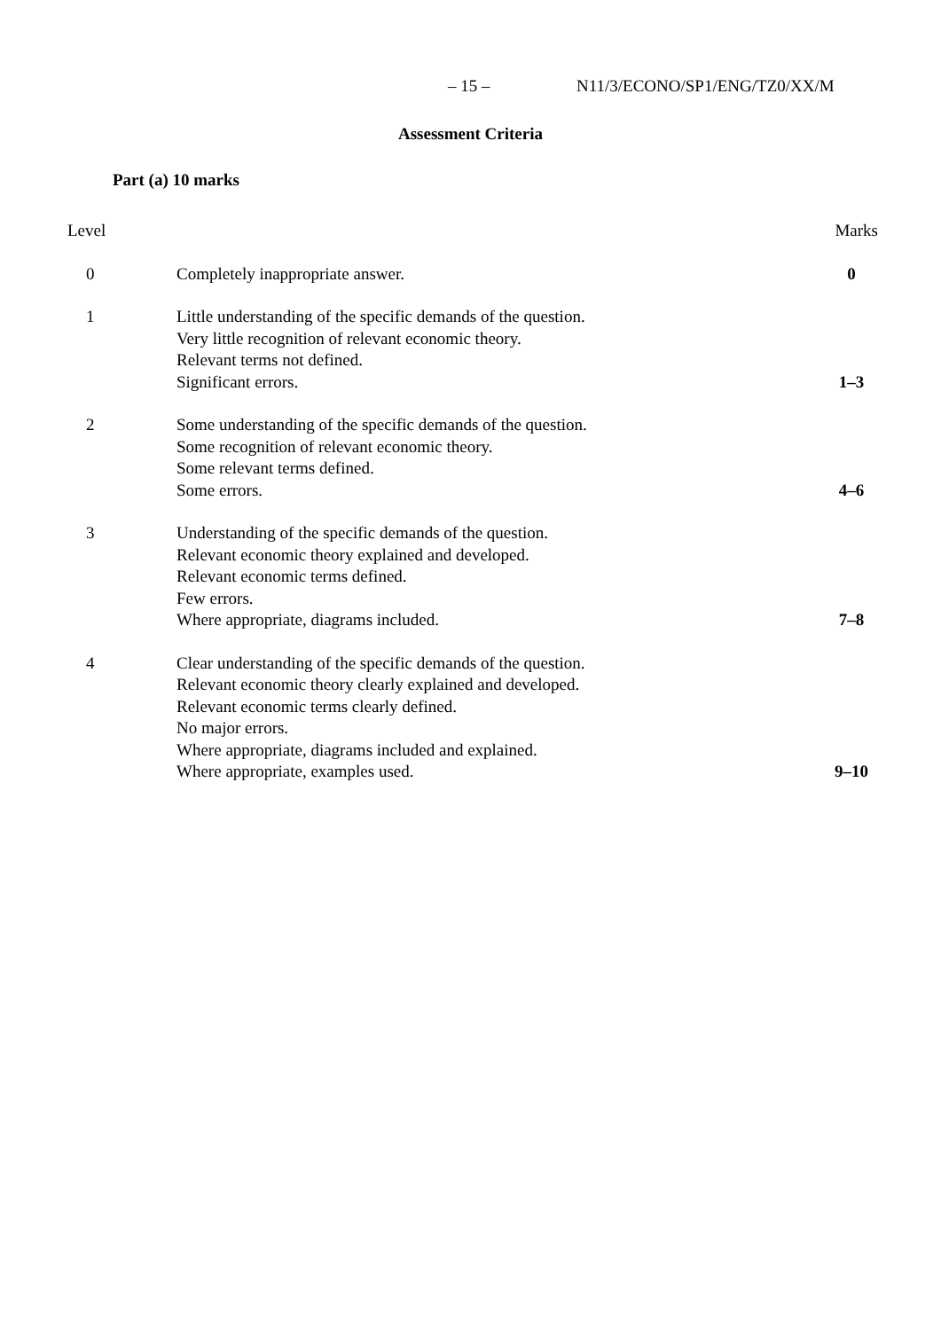– 15 – N11/3/ECONO/SP1/ENG/TZ0/XX/M
Assessment Criteria
Part (a) 10 marks
| Level | | Marks |
| --- | --- | --- |
| 0 | Completely inappropriate answer. | 0 |
| 1 | Little understanding of the specific demands of the question. Very little recognition of relevant economic theory. Relevant terms not defined. Significant errors. | 1–3 |
| 2 | Some understanding of the specific demands of the question. Some recognition of relevant economic theory. Some relevant terms defined. Some errors. | 4–6 |
| 3 | Understanding of the specific demands of the question. Relevant economic theory explained and developed. Relevant economic terms defined. Few errors. Where appropriate, diagrams included. | 7–8 |
| 4 | Clear understanding of the specific demands of the question. Relevant economic theory clearly explained and developed. Relevant economic terms clearly defined. No major errors. Where appropriate, diagrams included and explained. Where appropriate, examples used. | 9–10 |